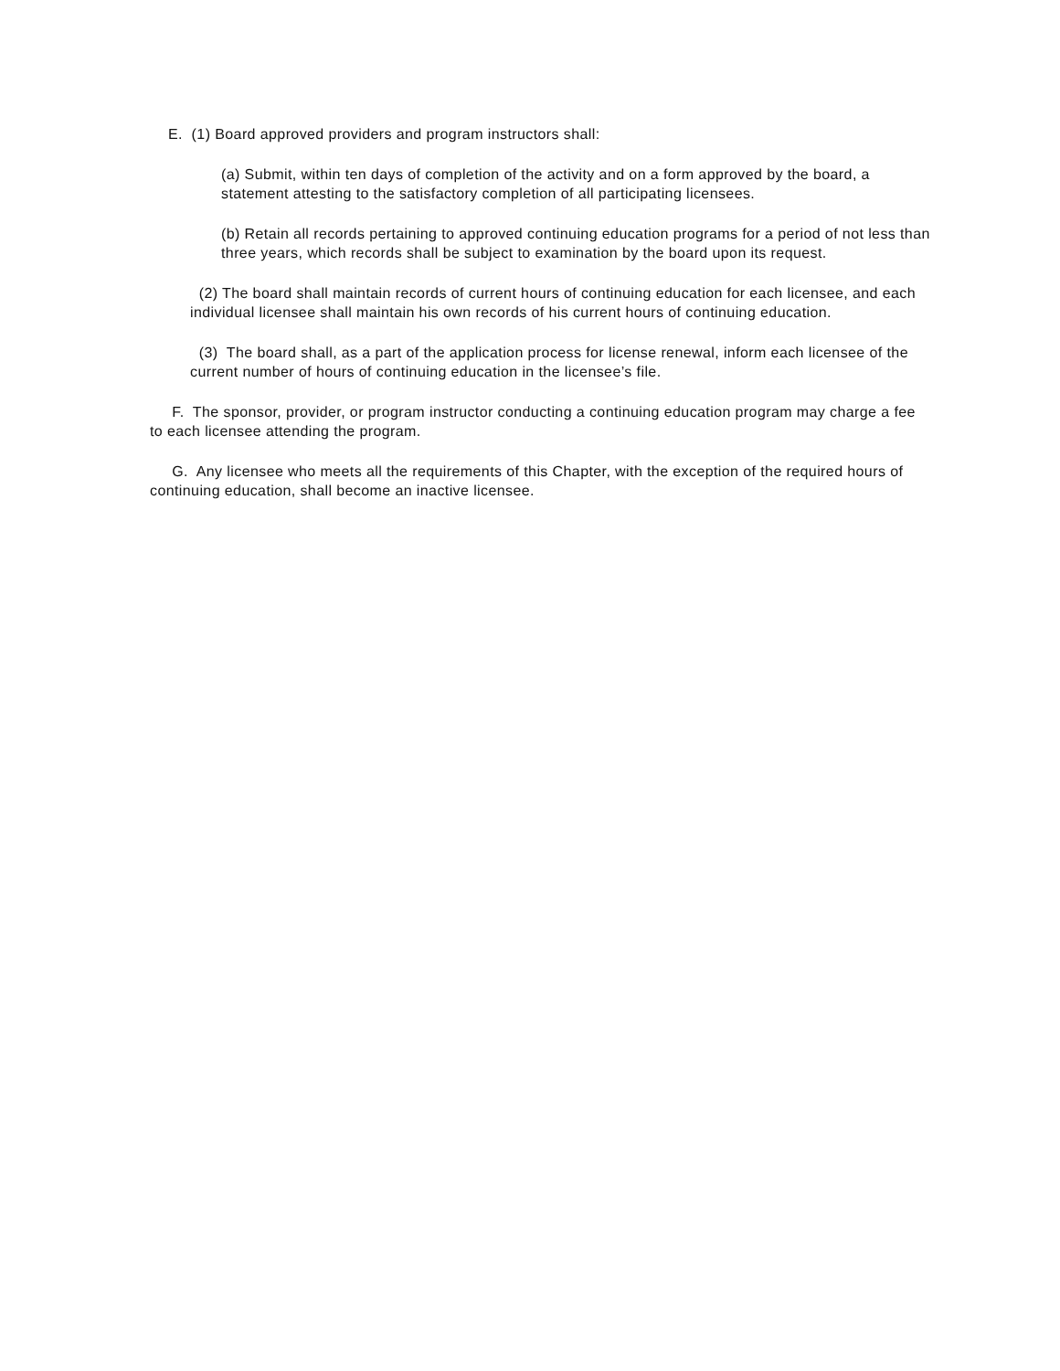E. (1) Board approved providers and program instructors shall:
(a) Submit, within ten days of completion of the activity and on a form approved by the board, a statement attesting to the satisfactory completion of all participating licensees.
(b) Retain all records pertaining to approved continuing education programs for a period of not less than three years, which records shall be subject to examination by the board upon its request.
(2) The board shall maintain records of current hours of continuing education for each licensee, and each individual licensee shall maintain his own records of his current hours of continuing education.
(3) The board shall, as a part of the application process for license renewal, inform each licensee of the current number of hours of continuing education in the licensee’s file.
F. The sponsor, provider, or program instructor conducting a continuing education program may charge a fee to each licensee attending the program.
G. Any licensee who meets all the requirements of this Chapter, with the exception of the required hours of continuing education, shall become an inactive licensee.